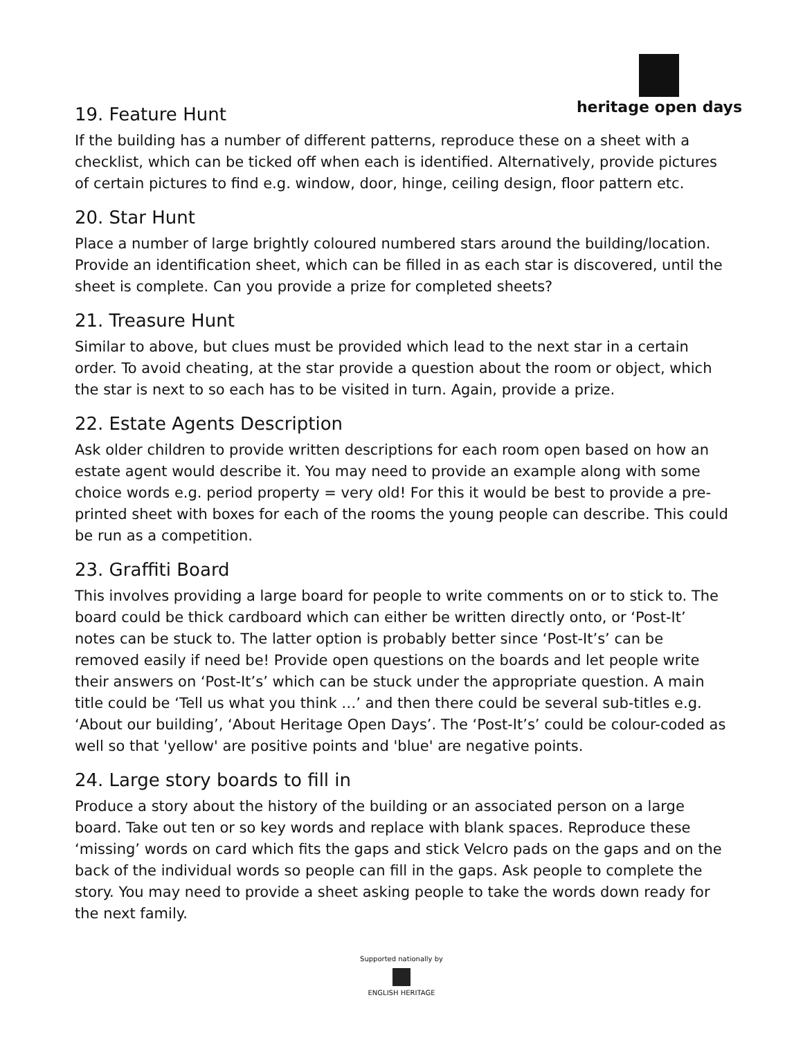heritage open days
19. Feature Hunt
If the building has a number of different patterns, reproduce these on a sheet with a checklist, which can be ticked off when each is identified. Alternatively, provide pictures of certain pictures to find e.g. window, door, hinge, ceiling design, floor pattern etc.
20. Star Hunt
Place a number of large brightly coloured numbered stars around the building/location. Provide an identification sheet, which can be filled in as each star is discovered, until the sheet is complete. Can you provide a prize for completed sheets?
21. Treasure Hunt
Similar to above, but clues must be provided which lead to the next star in a certain order. To avoid cheating, at the star provide a question about the room or object, which the star is next to so each has to be visited in turn. Again, provide a prize.
22. Estate Agents Description
Ask older children to provide written descriptions for each room open based on how an estate agent would describe it. You may need to provide an example along with some choice words e.g. period property = very old! For this it would be best to provide a pre-printed sheet with boxes for each of the rooms the young people can describe. This could be run as a competition.
23. Graffiti Board
This involves providing a large board for people to write comments on or to stick to. The board could be thick cardboard which can either be written directly onto, or ‘Post-It’ notes can be stuck to. The latter option is probably better since ‘Post-It’s’ can be removed easily if need be! Provide open questions on the boards and let people write their answers on ‘Post-It’s’ which can be stuck under the appropriate question. A main title could be ‘Tell us what you think …’ and then there could be several sub-titles e.g. ‘About our building’, ‘About Heritage Open Days’. The ‘Post-It’s’ could be colour-coded as well so that 'yellow' are positive points and 'blue' are negative points.
24. Large story boards to fill in
Produce a story about the history of the building or an associated person on a large board. Take out ten or so key words and replace with blank spaces. Reproduce these ‘missing’ words on card which fits the gaps and stick Velcro pads on the gaps and on the back of the individual words so people can fill in the gaps. Ask people to complete the story. You may need to provide a sheet asking people to take the words down ready for the next family.
Supported nationally by
ENGLISH HERITAGE